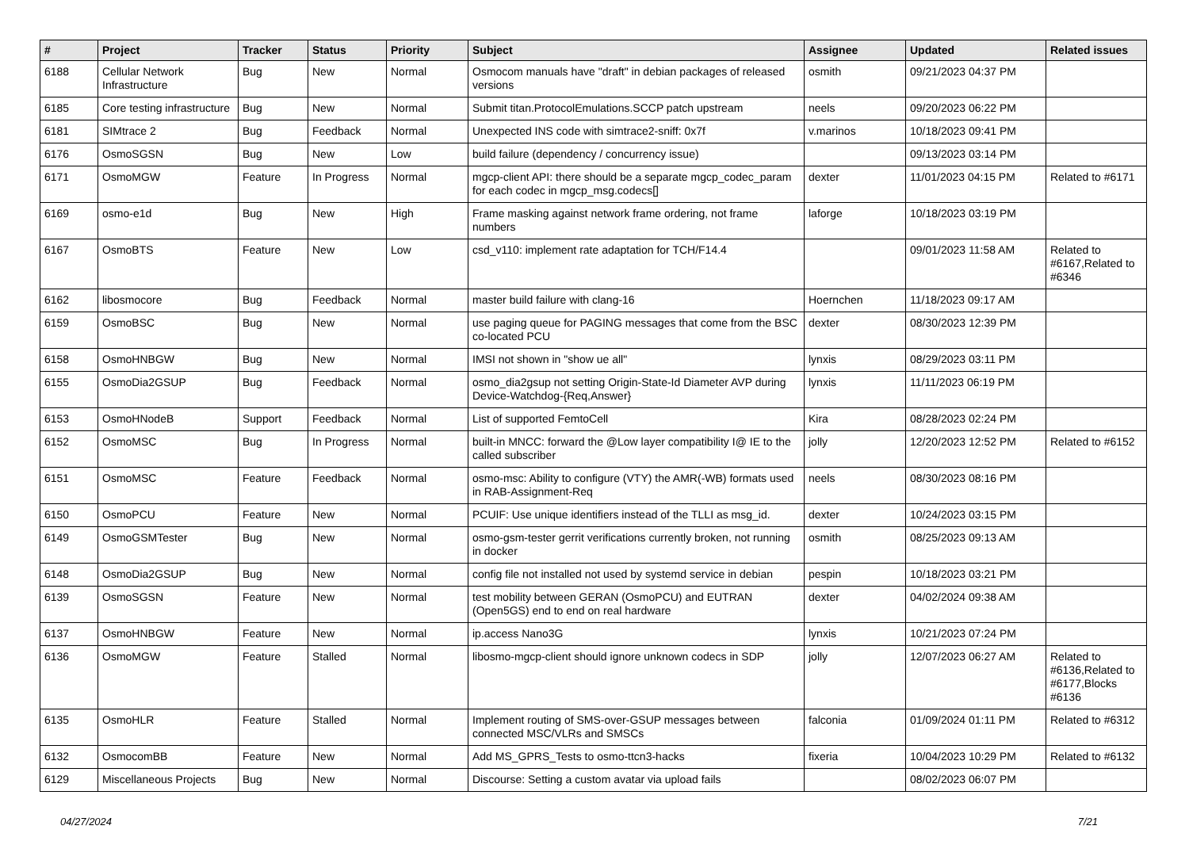| # | Project | Tracker | Status | Priority | Subject | Assignee | Updated | Related issues |
| --- | --- | --- | --- | --- | --- | --- | --- | --- |
| 6188 | Cellular Network Infrastructure | Bug | New | Normal | Osmocom manuals have "draft" in debian packages of released versions | osmith | 09/21/2023 04:37 PM | |
| 6185 | Core testing infrastructure | Bug | New | Normal | Submit titan.ProtocolEmulations.SCCP patch upstream | neels | 09/20/2023 06:22 PM | |
| 6181 | SIMtrace 2 | Bug | Feedback | Normal | Unexpected INS code with simtrace2-sniff: 0x7f | v.marinos | 10/18/2023 09:41 PM | |
| 6176 | OsmoSGSN | Bug | New | Low | build failure (dependency / concurrency issue) | | 09/13/2023 03:14 PM | |
| 6171 | OsmoMGW | Feature | In Progress | Normal | mgcp-client API: there should be a separate mgcp_codec_param for each codec in mgcp_msg.codecs[] | dexter | 11/01/2023 04:15 PM | Related to #6171 |
| 6169 | osmo-e1d | Bug | New | High | Frame masking against network frame ordering, not frame numbers | laforge | 10/18/2023 03:19 PM | |
| 6167 | OsmoBTS | Feature | New | Low | csd_v110: implement rate adaptation for TCH/F14.4 | | 09/01/2023 11:58 AM | Related to #6167,Related to #6346 |
| 6162 | libosmocore | Bug | Feedback | Normal | master build failure with clang-16 | Hoernchen | 11/18/2023 09:17 AM | |
| 6159 | OsmoBSC | Bug | New | Normal | use paging queue for PAGING messages that come from the BSC co-located PCU | dexter | 08/30/2023 12:39 PM | |
| 6158 | OsmoHNBGW | Bug | New | Normal | IMSI not shown in "show ue all" | lynxis | 08/29/2023 03:11 PM | |
| 6155 | OsmoDia2GSUP | Bug | Feedback | Normal | osmo_dia2gsup not setting Origin-State-Id Diameter AVP during Device-Watchdog-{Req,Answer} | lynxis | 11/11/2023 06:19 PM | |
| 6153 | OsmoHNodeB | Support | Feedback | Normal | List of supported FemtoCell | Kira | 08/28/2023 02:24 PM | |
| 6152 | OsmoMSC | Bug | In Progress | Normal | built-in MNCC: forward the @Low layer compatibility I@ IE to the called subscriber | jolly | 12/20/2023 12:52 PM | Related to #6152 |
| 6151 | OsmoMSC | Feature | Feedback | Normal | osmo-msc: Ability to configure (VTY) the AMR(-WB) formats used in RAB-Assignment-Req | neels | 08/30/2023 08:16 PM | |
| 6150 | OsmoPCU | Feature | New | Normal | PCUIF: Use unique identifiers instead of the TLLI as msg_id. | dexter | 10/24/2023 03:15 PM | |
| 6149 | OsmoGSMTester | Bug | New | Normal | osmo-gsm-tester gerrit verifications currently broken, not running in docker | osmith | 08/25/2023 09:13 AM | |
| 6148 | OsmoDia2GSUP | Bug | New | Normal | config file not installed not used by systemd service in debian | pespin | 10/18/2023 03:21 PM | |
| 6139 | OsmoSGSN | Feature | New | Normal | test mobility between GERAN (OsmoPCU) and EUTRAN (Open5GS) end to end on real hardware | dexter | 04/02/2024 09:38 AM | |
| 6137 | OsmoHNBGW | Feature | New | Normal | ip.access Nano3G | lynxis | 10/21/2023 07:24 PM | |
| 6136 | OsmoMGW | Feature | Stalled | Normal | libosmo-mgcp-client should ignore unknown codecs in SDP | jolly | 12/07/2023 06:27 AM | Related to #6136,Related to #6177,Blocks #6136 |
| 6135 | OsmoHLR | Feature | Stalled | Normal | Implement routing of SMS-over-GSUP messages between connected MSC/VLRs and SMSCs | falconia | 01/09/2024 01:11 PM | Related to #6312 |
| 6132 | OsmocomBB | Feature | New | Normal | Add MS_GPRS_Tests to osmo-ttcn3-hacks | fixeria | 10/04/2023 10:29 PM | Related to #6132 |
| 6129 | Miscellaneous Projects | Bug | New | Normal | Discourse: Setting a custom avatar via upload fails | | 08/02/2023 06:07 PM | |
04/27/2024 7/21